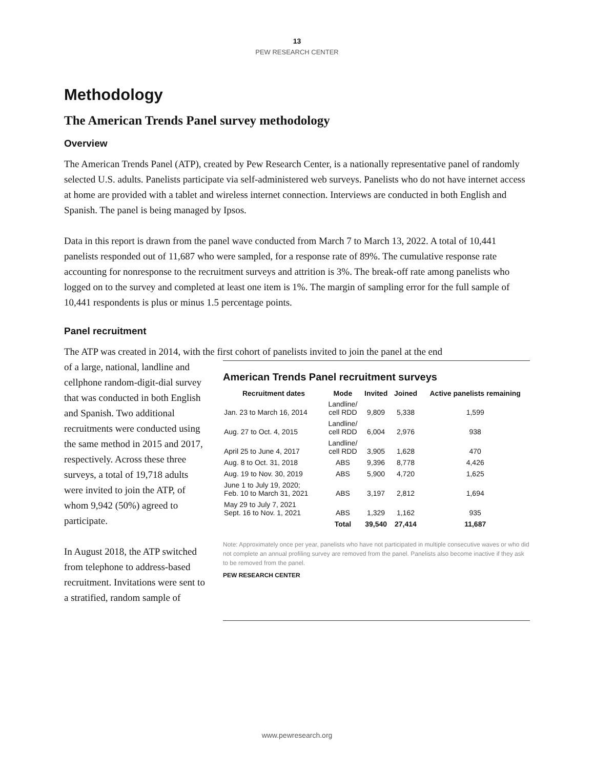13
PEW RESEARCH CENTER
Methodology
The American Trends Panel survey methodology
Overview
The American Trends Panel (ATP), created by Pew Research Center, is a nationally representative panel of randomly selected U.S. adults. Panelists participate via self-administered web surveys. Panelists who do not have internet access at home are provided with a tablet and wireless internet connection. Interviews are conducted in both English and Spanish. The panel is being managed by Ipsos.
Data in this report is drawn from the panel wave conducted from March 7 to March 13, 2022. A total of 10,441 panelists responded out of 11,687 who were sampled, for a response rate of 89%. The cumulative response rate accounting for nonresponse to the recruitment surveys and attrition is 3%. The break-off rate among panelists who logged on to the survey and completed at least one item is 1%. The margin of sampling error for the full sample of 10,441 respondents is plus or minus 1.5 percentage points.
Panel recruitment
The ATP was created in 2014, with the first cohort of panelists invited to join the panel at the end
of a large, national, landline and cellphone random-digit-dial survey that was conducted in both English and Spanish. Two additional recruitments were conducted using the same method in 2015 and 2017, respectively. Across these three surveys, a total of 19,718 adults were invited to join the ATP, of whom 9,942 (50%) agreed to participate.
In August 2018, the ATP switched from telephone to address-based recruitment. Invitations were sent to a stratified, random sample of
American Trends Panel recruitment surveys
| Recruitment dates | Mode | Invited | Joined | Active panelists remaining |
| --- | --- | --- | --- | --- |
| Jan. 23 to March 16, 2014 | Landline/ cell RDD | 9,809 | 5,338 | 1,599 |
| Aug. 27 to Oct. 4, 2015 | Landline/ cell RDD | 6,004 | 2,976 | 938 |
| April 25 to June 4, 2017 | Landline/ cell RDD | 3,905 | 1,628 | 470 |
| Aug. 8 to Oct. 31, 2018 | ABS | 9,396 | 8,778 | 4,426 |
| Aug. 19 to Nov. 30, 2019 | ABS | 5,900 | 4,720 | 1,625 |
| June 1 to July 19, 2020; Feb. 10 to March 31, 2021 | ABS | 3,197 | 2,812 | 1,694 |
| May 29 to July 7, 2021 Sept. 16 to Nov. 1, 2021 | ABS | 1,329 | 1,162 | 935 |
| | Total | 39,540 | 27,414 | 11,687 |
Note: Approximately once per year, panelists who have not participated in multiple consecutive waves or who did not complete an annual profiling survey are removed from the panel. Panelists also become inactive if they ask to be removed from the panel.
PEW RESEARCH CENTER
www.pewresearch.org